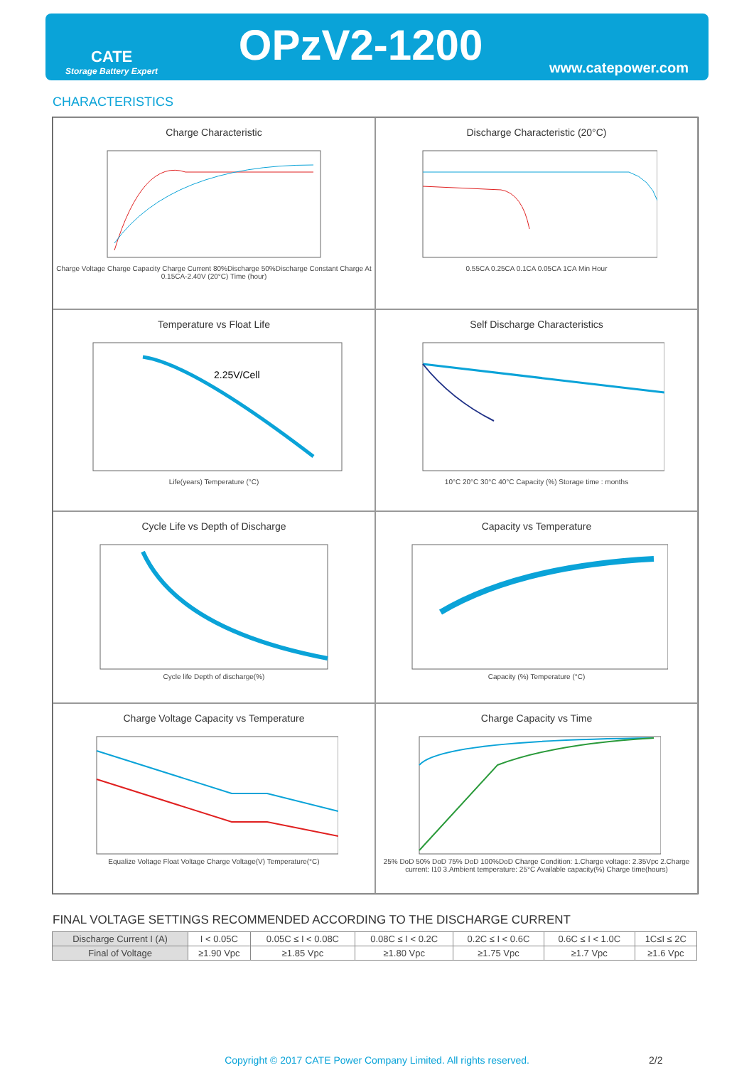CATE
Storage Battery Expert
OPzV2-1200
www.catepower.com
CHARACTERISTICS
Charge Characteristic
Charge Voltage Charge Capacity Charge Current 80%Discharge 50%Discharge Constant Charge At 0.15CA-2.40V (20°C) Time (hour)
Discharge Characteristic (20°C)
0.55CA 0.25CA 0.1CA 0.05CA 1CA Min Hour
Temperature vs Float Life
2.25V/Cell
Life(years) Temperature (°C)
Self Discharge Characteristics
10°C 20°C 30°C 40°C Capacity (%) Storage time : months
Cycle Life vs Depth of Discharge
Cycle life Depth of discharge(%)
Capacity vs Temperature
Capacity (%) Temperature (°C)
Charge Voltage Capacity vs Temperature
Equalize Voltage Float Voltage Charge Voltage(V) Temperature(°C)
Charge Capacity vs Time
25% DoD 50% DoD 75% DoD 100%DoD Charge Condition: 1.Charge voltage: 2.35Vpc 2.Charge current: I10 3.Ambient temperature: 25°C Available capacity(%) Charge time(hours)
FINAL VOLTAGE SETTINGS RECOMMENDED ACCORDING TO THE DISCHARGE CURRENT
| Discharge Current I (A) | I < 0.05C | 0.05C ≤ I < 0.08C | 0.08C ≤ I < 0.2C | 0.2C ≤ I < 0.6C | 0.6C ≤ I < 1.0C | 1C≤I ≤ 2C |
| Final of Voltage | ≥1.90 Vpc | ≥1.85 Vpc | ≥1.80 Vpc | ≥1.75 Vpc | ≥1.7 Vpc | ≥1.6 Vpc |
Copyright © 2017 CATE Power Company Limited. All rights reserved. 2/2